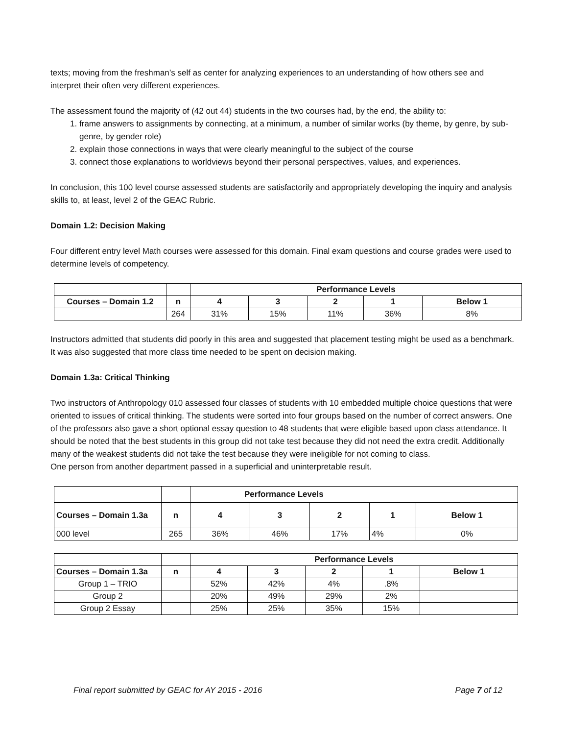texts; moving from the freshman’s self as center for analyzing experiences to an understanding of how others see and interpret their often very different experiences.
The assessment found the majority of (42 out 44) students in the two courses had, by the end, the ability to:
1. frame answers to assignments by connecting, at a minimum, a number of similar works (by theme, by genre, by sub- genre, by gender role)
2. explain those connections in ways that were clearly meaningful to the subject of the course
3. connect those explanations to worldviews beyond their personal perspectives, values, and experiences.
In conclusion, this 100 level course assessed students are satisfactorily and appropriately developing the inquiry and analysis skills to, at least, level 2 of the GEAC Rubric.
Domain 1.2: Decision Making
Four different entry level Math courses were assessed for this domain. Final exam questions and course grades were used to determine levels of competency.
| | | Performance Levels | | | | |
| Courses – Domain 1.2 | n | 4 | 3 | 2 | 1 | Below 1 |
| | 264 | 31% | 15% | 11% | 36% | 8% |
Instructors admitted that students did poorly in this area and suggested that placement testing might be used as a benchmark. It was also suggested that more class time needed to be spent on decision making.
Domain 1.3a: Critical Thinking
Two instructors of Anthropology 010 assessed four classes of students with 10 embedded multiple choice questions that were oriented to issues of critical thinking. The students were sorted into four groups based on the number of correct answers. One of the professors also gave a short optional essay question to 48 students that were eligible based upon class attendance. It should be noted that the best students in this group did not take test because they did not need the extra credit. Additionally many of the weakest students did not take the test because they were ineligible for not coming to class.
One person from another department passed in a superficial and uninterpretable result.
| | | Performance Levels | | | | |
| Courses – Domain 1.3a | n | 4 | 3 | 2 | 1 | Below 1 |
| 000 level | 265 | 36% | 46% | 17% | 4% | 0% |
| | | Performance Levels | | | | |
| Courses – Domain 1.3a | n | 4 | 3 | 2 | 1 | Below 1 |
| Group 1 – TRIO | | 52% | 42% | 4% | .8% | |
| Group 2 | | 20% | 49% | 29% | 2% | |
| Group 2 Essay | | 25% | 25% | 35% | 15% | |
Final report submitted by GEAC for AY 2015 - 2016 Page 7 of 12